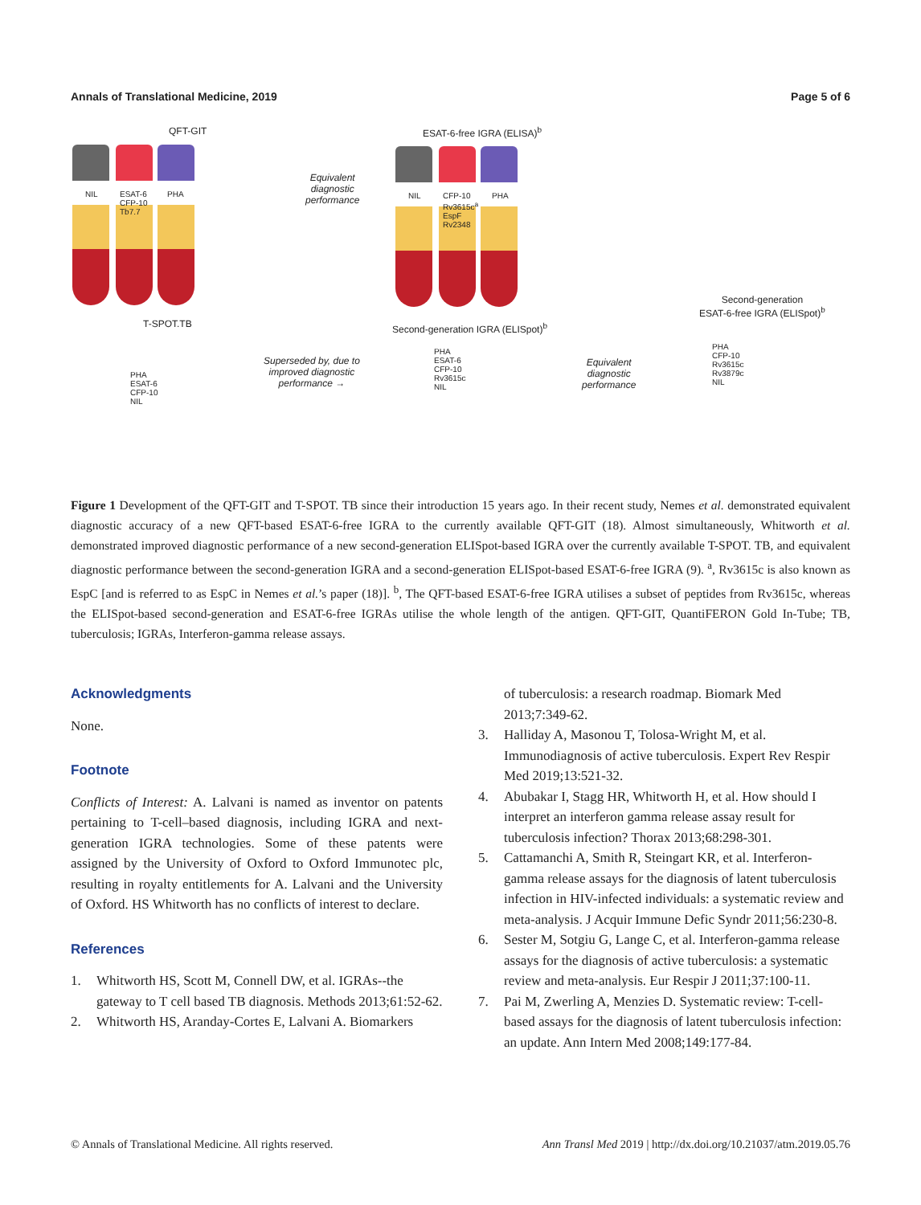Annals of Translational Medicine, 2019 Page 5 of 6
QFT-GIT ESAT-6-free IGRA (ELISA)<sup>b</sup>
NIL
ESAT-6
CFP-10
Tb7.7
PHA
Equivalent
diagnostic
performance
NIL
CFP-10
Rv3615c<sup>a</sup>
EspF
Rv2348
PHA
Second-generation
ESAT-6-free IGRA (ELISpot)<sup>b</sup>
T-SPOT.TB
Second-generation IGRA (ELISpot)<sup>b</sup>
PHA
ESAT-6
CFP-10
NIL
Superseded by, due to
improved diagnostic
performance →
PHA
ESAT-6
CFP-10
Rv3615c
NIL
Equivalent
diagnostic
performance
PHA
CFP-10
Rv3615c
Rv3879c
NIL
Figure 1 Development of the QFT-GIT and T-SPOT. TB since their introduction 15 years ago. In their recent study, Nemes et al. demonstrated equivalent diagnostic accuracy of a new QFT-based ESAT-6-free IGRA to the currently available QFT-GIT (18). Almost simultaneously, Whitworth et al. demonstrated improved diagnostic performance of a new second-generation ELISpot-based IGRA over the currently available T-SPOT. TB, and equivalent diagnostic performance between the second-generation IGRA and a second-generation ELISpot-based ESAT-6-free IGRA (9). <sup>a</sup>, Rv3615c is also known as EspC [and is referred to as EspC in Nemes et al.’s paper (18)]. <sup>b</sup>, The QFT-based ESAT-6-free IGRA utilises a subset of peptides from Rv3615c, whereas the ELISpot-based second-generation and ESAT-6-free IGRAs utilise the whole length of the antigen. QFT-GIT, QuantiFERON Gold In-Tube; TB, tuberculosis; IGRAs, Interferon-gamma release assays.
Acknowledgments
None.
Footnote
Conflicts of Interest: A. Lalvani is named as inventor on patents pertaining to T-cell–based diagnosis, including IGRA and next-generation IGRA technologies. Some of these patents were assigned by the University of Oxford to Oxford Immunotec plc, resulting in royalty entitlements for A. Lalvani and the University of Oxford. HS Whitworth has no conflicts of interest to declare.
References
1. Whitworth HS, Scott M, Connell DW, et al. IGRAs--the gateway to T cell based TB diagnosis. Methods 2013;61:52-62.
2. Whitworth HS, Aranday-Cortes E, Lalvani A. Biomarkers
of tuberculosis: a research roadmap. Biomark Med 2013;7:349-62.
3. Halliday A, Masonou T, Tolosa-Wright M, et al. Immunodiagnosis of active tuberculosis. Expert Rev Respir Med 2019;13:521-32.
4. Abubakar I, Stagg HR, Whitworth H, et al. How should I interpret an interferon gamma release assay result for tuberculosis infection? Thorax 2013;68:298-301.
5. Cattamanchi A, Smith R, Steingart KR, et al. Interferon-gamma release assays for the diagnosis of latent tuberculosis infection in HIV-infected individuals: a systematic review and meta-analysis. J Acquir Immune Defic Syndr 2011;56:230-8.
6. Sester M, Sotgiu G, Lange C, et al. Interferon-gamma release assays for the diagnosis of active tuberculosis: a systematic review and meta-analysis. Eur Respir J 2011;37:100-11.
7. Pai M, Zwerling A, Menzies D. Systematic review: T-cell-based assays for the diagnosis of latent tuberculosis infection: an update. Ann Intern Med 2008;149:177-84.
© Annals of Translational Medicine. All rights reserved. Ann Transl Med 2019 | http://dx.doi.org/10.21037/atm.2019.05.76